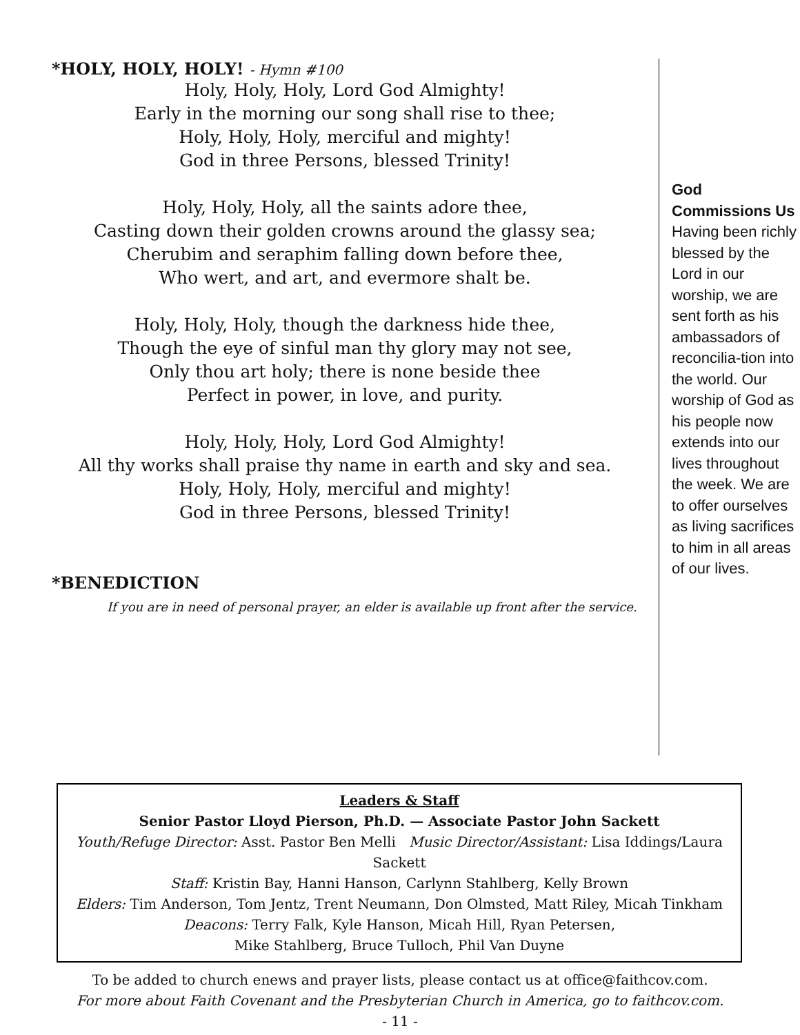*HOLY, HOLY, HOLY! - Hymn #100
Holy, Holy, Holy, Lord God Almighty!
Early in the morning our song shall rise to thee;
Holy, Holy, Holy, merciful and mighty!
God in three Persons, blessed Trinity!
Holy, Holy, Holy, all the saints adore thee,
Casting down their golden crowns around the glassy sea;
Cherubim and seraphim falling down before thee,
Who wert, and art, and evermore shalt be.
Holy, Holy, Holy, though the darkness hide thee,
Though the eye of sinful man thy glory may not see,
Only thou art holy; there is none beside thee
Perfect in power, in love, and purity.
Holy, Holy, Holy, Lord God Almighty!
All thy works shall praise thy name in earth and sky and sea.
Holy, Holy, Holy, merciful and mighty!
God in three Persons, blessed Trinity!
*BENEDICTION
If you are in need of personal prayer, an elder is available up front after the service.
God Commissions Us
Having been richly blessed by the Lord in our worship, we are sent forth as his ambassadors of reconcilia-tion into the world. Our worship of God as his people now extends into our lives throughout the week. We are to offer ourselves as living sacrifices to him in all areas of our lives.
Leaders & Staff
Senior Pastor Lloyd Pierson, Ph.D. — Associate Pastor John Sackett
Youth/Refuge Director: Asst. Pastor Ben Melli Music Director/Assistant: Lisa Iddings/Laura Sackett
Staff: Kristin Bay, Hanni Hanson, Carlynn Stahlberg, Kelly Brown
Elders: Tim Anderson, Tom Jentz, Trent Neumann, Don Olmsted, Matt Riley, Micah Tinkham
Deacons: Terry Falk, Kyle Hanson, Micah Hill, Ryan Petersen,
Mike Stahlberg, Bruce Tulloch, Phil Van Duyne
To be added to church enews and prayer lists, please contact us at office@faithcov.com.
For more about Faith Covenant and the Presbyterian Church in America, go to faithcov.com.
- 11 -